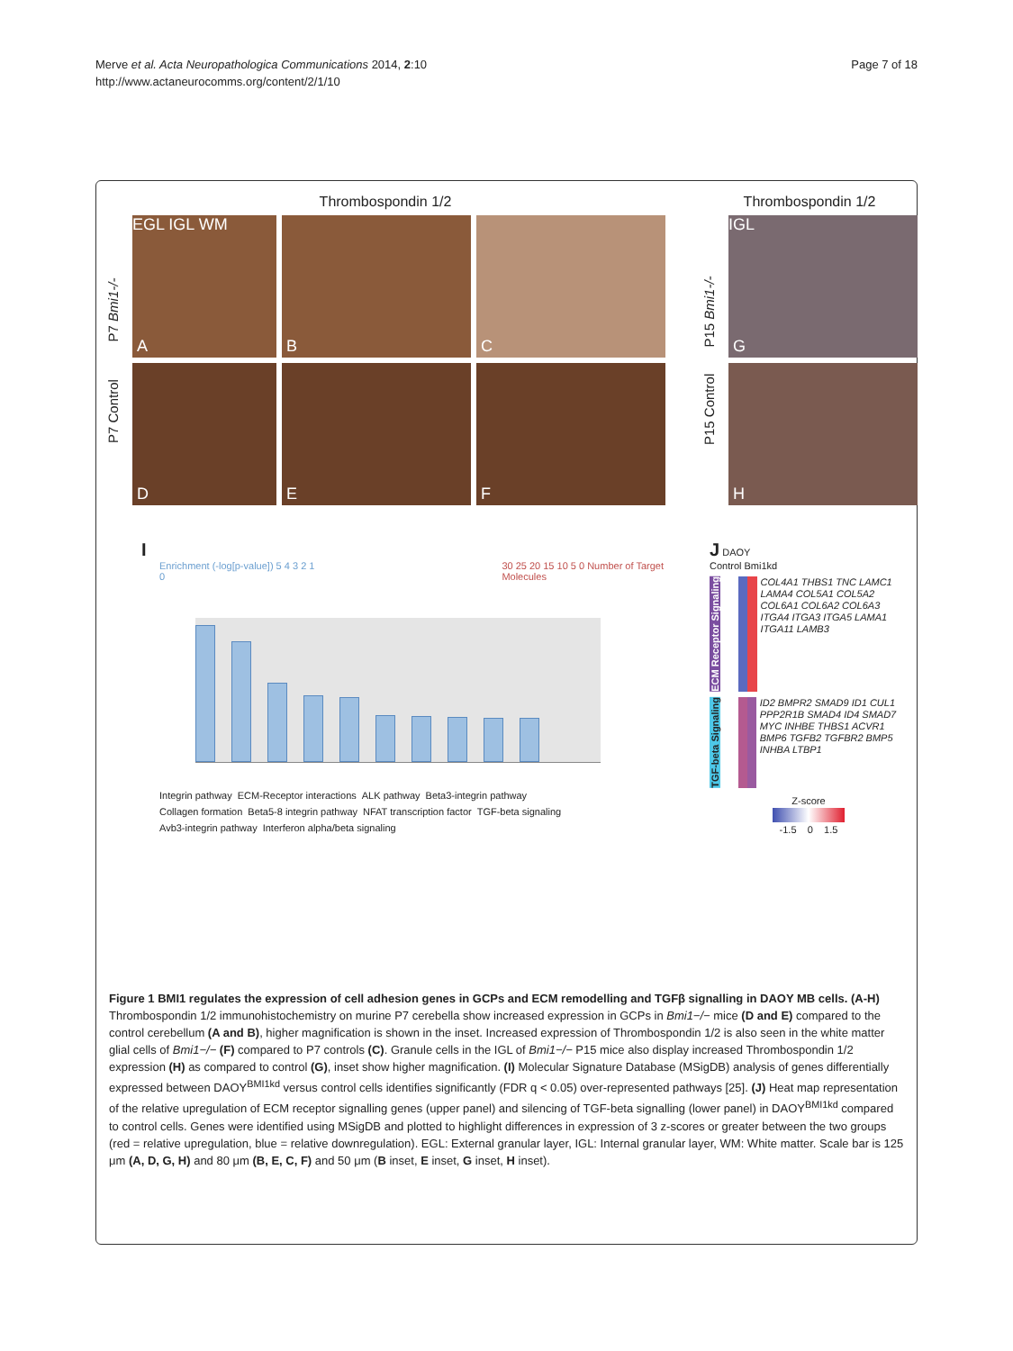Merve et al. Acta Neuropathologica Communications 2014, 2:10
http://www.actaneurocomms.org/content/2/1/10
Page 7 of 18
Thrombospondin 1/2
P7 Control P7 Bmi1-/-
EGL IGL WM
A
B
C
D
E
F
Thrombospondin 1/2
P15 Control P15 Bmi1-/-
IGL
G
H
I
Enrichment (-log[p-value]) 5 4 3 2 1 0 30 25 20 15 10 5 0 Number of Target Molecules
Integrin pathway ECM-Receptor interactions ALK pathway Beta3-integrin pathway Collagen formation Beta5-8 integrin pathway NFAT transcription factor TGF-beta signaling Avb3-integrin pathway Interferon alpha/beta signaling
J DAOY
Control Bmi1kd
ECM Receptor Signaling
COL4A1 THBS1 TNC LAMC1 LAMA4 COL5A1 COL5A2 COL6A1 COL6A2 COL6A3 ITGA4 ITGA3 ITGA5 LAMA1 ITGA11 LAMB3
TGF-beta Signaling
ID2 BMPR2 SMAD9 ID1 CUL1 PPP2R1B SMAD4 ID4 SMAD7 MYC INHBE THBS1 ACVR1 BMP6 TGFB2 TGFBR2 BMP5 INHBA LTBP1
Z-score
-1.5 0 1.5
Figure 1 BMI1 regulates the expression of cell adhesion genes in GCPs and ECM remodelling and TGFβ signalling in DAOY MB cells. (A-H) Thrombospondin 1/2 immunohistochemistry on murine P7 cerebella show increased expression in GCPs in Bmi1−/− mice (D and E) compared to the control cerebellum (A and B), higher magnification is shown in the inset. Increased expression of Thrombospondin 1/2 is also seen in the white matter glial cells of Bmi1−/− (F) compared to P7 controls (C). Granule cells in the IGL of Bmi1−/− P15 mice also display increased Thrombospondin 1/2 expression (H) as compared to control (G), inset show higher magnification. (I) Molecular Signature Database (MSigDB) analysis of genes differentially expressed between DAOY<sup>BMI1kd</sup> versus control cells identifies significantly (FDR q < 0.05) over-represented pathways [25]. (J) Heat map representation of the relative upregulation of ECM receptor signalling genes (upper panel) and silencing of TGF-beta signalling (lower panel) in DAOY<sup>BMI1kd</sup> compared to control cells. Genes were identified using MSigDB and plotted to highlight differences in expression of 3 z-scores or greater between the two groups (red = relative upregulation, blue = relative downregulation). EGL: External granular layer, IGL: Internal granular layer, WM: White matter. Scale bar is 125 μm (A, D, G, H) and 80 μm (B, E, C, F) and 50 μm (B inset, E inset, G inset, H inset).